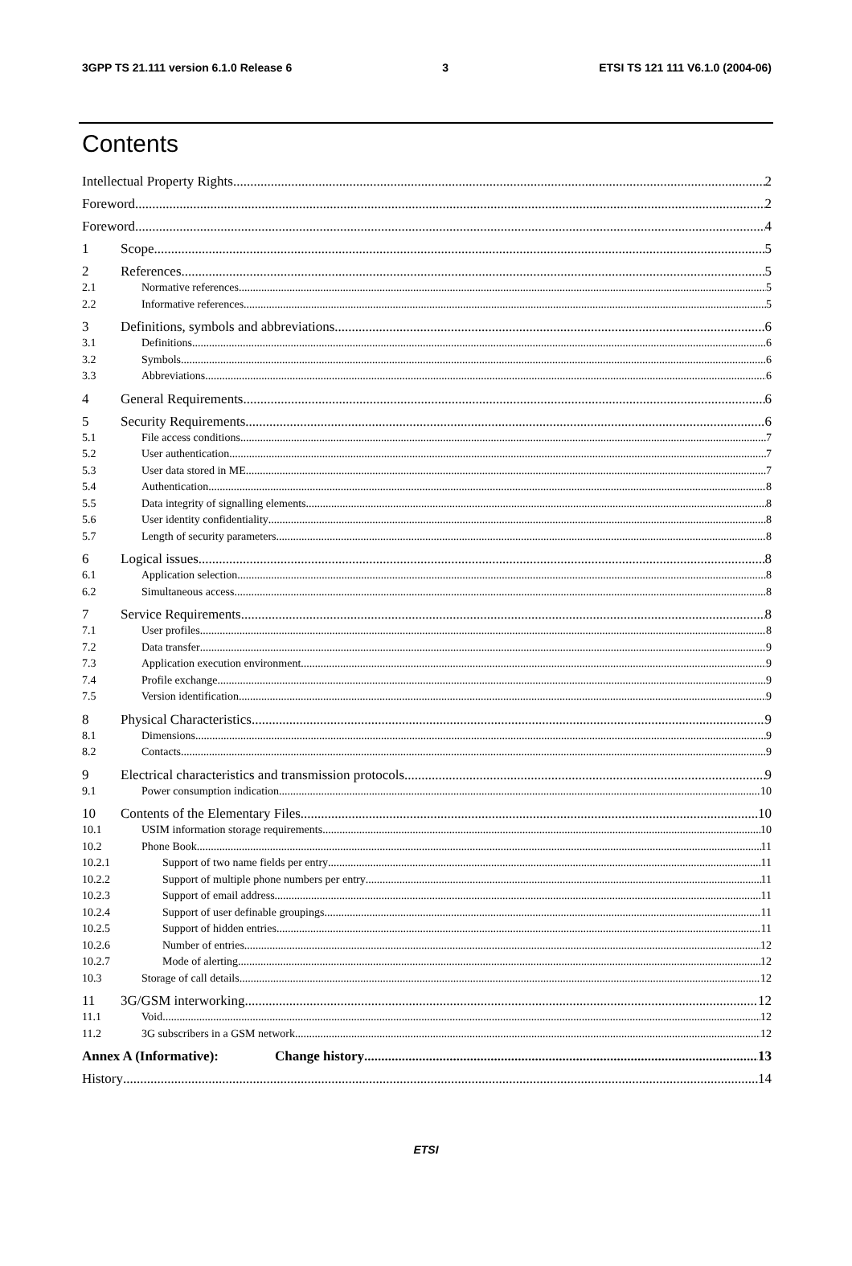3GPP TS 21.111 version 6.1.0 Release 6 3 ETSI TS 121 111 V6.1.0 (2004-06)
Contents
Intellectual Property Rights 2
Foreword 2
Foreword 4
1 Scope 5
2 References 5
2.1 Normative references 5
2.2 Informative references 5
3 Definitions, symbols and abbreviations 6
3.1 Definitions 6
3.2 Symbols 6
3.3 Abbreviations 6
4 General Requirements 6
5 Security Requirements 6
5.1 File access conditions 7
5.2 User authentication 7
5.3 User data stored in ME 7
5.4 Authentication 8
5.5 Data integrity of signalling elements 8
5.6 User identity confidentiality 8
5.7 Length of security parameters 8
6 Logical issues 8
6.1 Application selection 8
6.2 Simultaneous access 8
7 Service Requirements 8
7.1 User profiles 8
7.2 Data transfer 9
7.3 Application execution environment 9
7.4 Profile exchange 9
7.5 Version identification 9
8 Physical Characteristics 9
8.1 Dimensions 9
8.2 Contacts 9
9 Electrical characteristics and transmission protocols 9
9.1 Power consumption indication 10
10 Contents of the Elementary Files 10
10.1 USIM information storage requirements 10
10.2 Phone Book 11
10.2.1 Support of two name fields per entry 11
10.2.2 Support of multiple phone numbers per entry 11
10.2.3 Support of email address 11
10.2.4 Support of user definable groupings 11
10.2.5 Support of hidden entries 11
10.2.6 Number of entries 12
10.2.7 Mode of alerting 12
10.3 Storage of call details 12
11 3G/GSM interworking 12
11.1 Void 12
11.2 3G subscribers in a GSM network 12
Annex A (Informative): Change history 13
History 14
ETSI